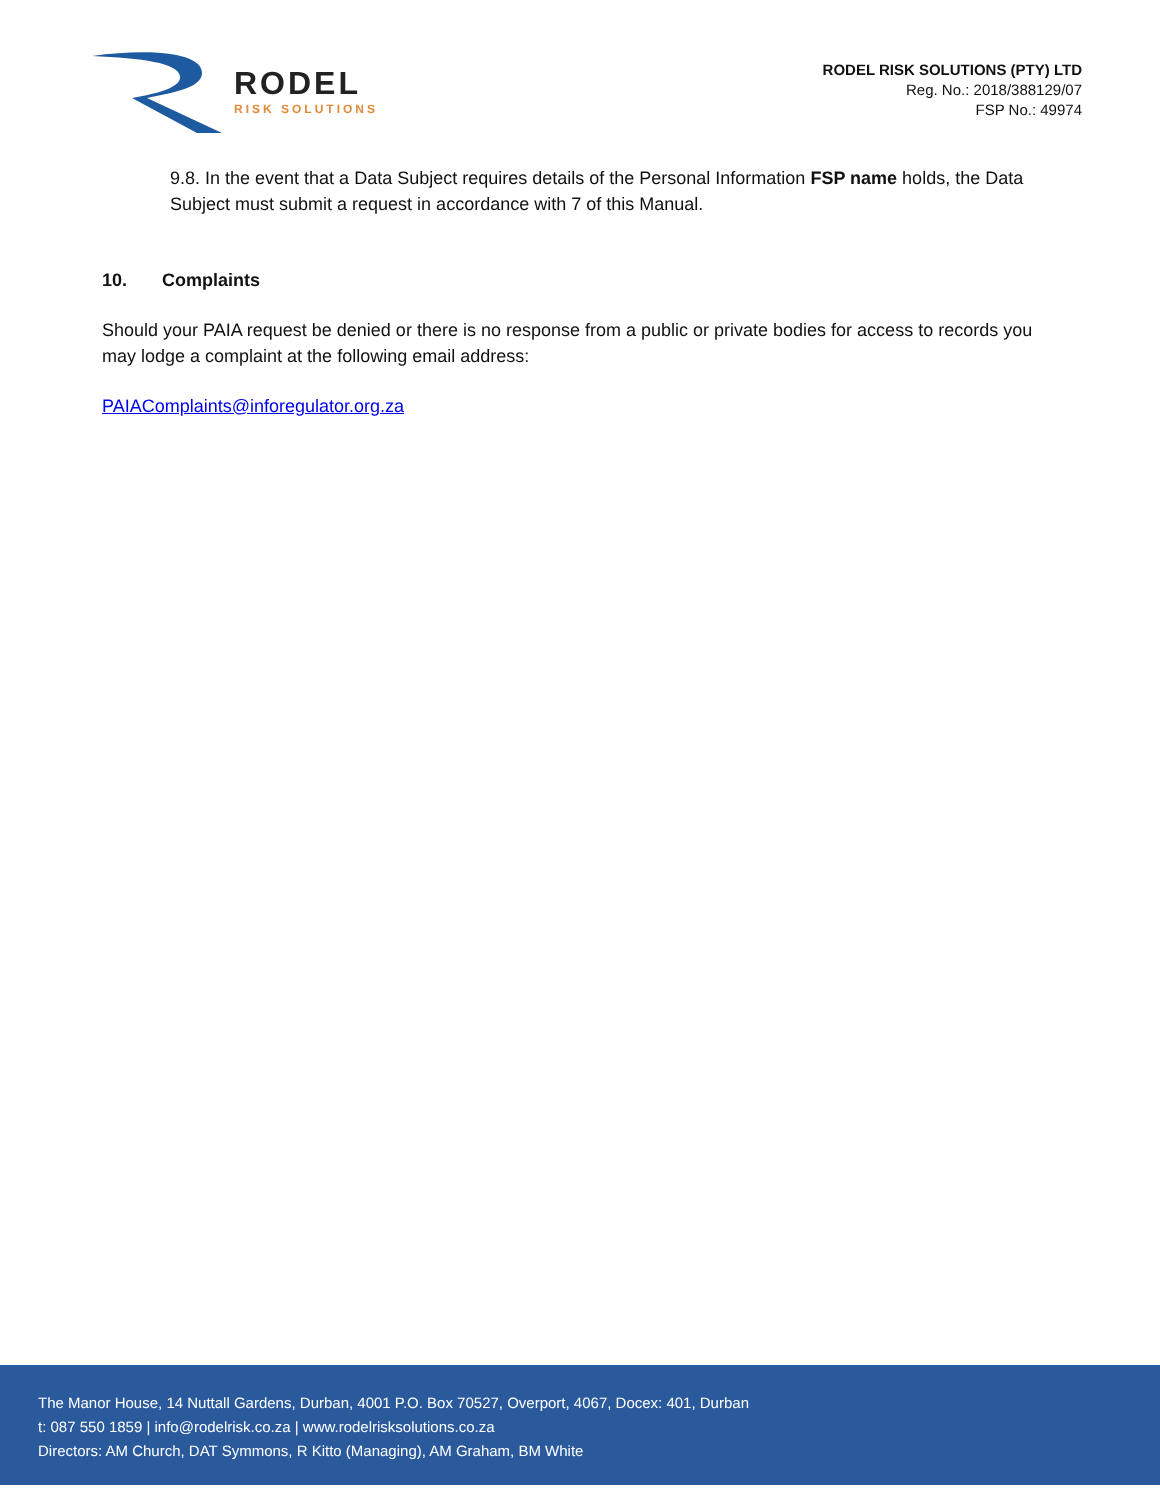RODEL
RISK SOLUTIONS
RODEL RISK SOLUTIONS (PTY) LTD
Reg. No.: 2018/388129/07
FSP No.: 49974
9.8. In the event that a Data Subject requires details of the Personal Information FSP name holds, the Data Subject must submit a request in accordance with 7 of this Manual.
10. Complaints
Should your PAIA request be denied or there is no response from a public or private bodies for access to records you may lodge a complaint at the following email address:
PAIAComplaints@inforegulator.org.za
The Manor House, 14 Nuttall Gardens, Durban, 4001 P.O. Box 70527, Overport, 4067, Docex: 401, Durban
t: 087 550 1859 | info@rodelrisk.co.za | www.rodelrisksolutions.co.za
Directors: AM Church, DAT Symmons, R Kitto (Managing), AM Graham, BM White